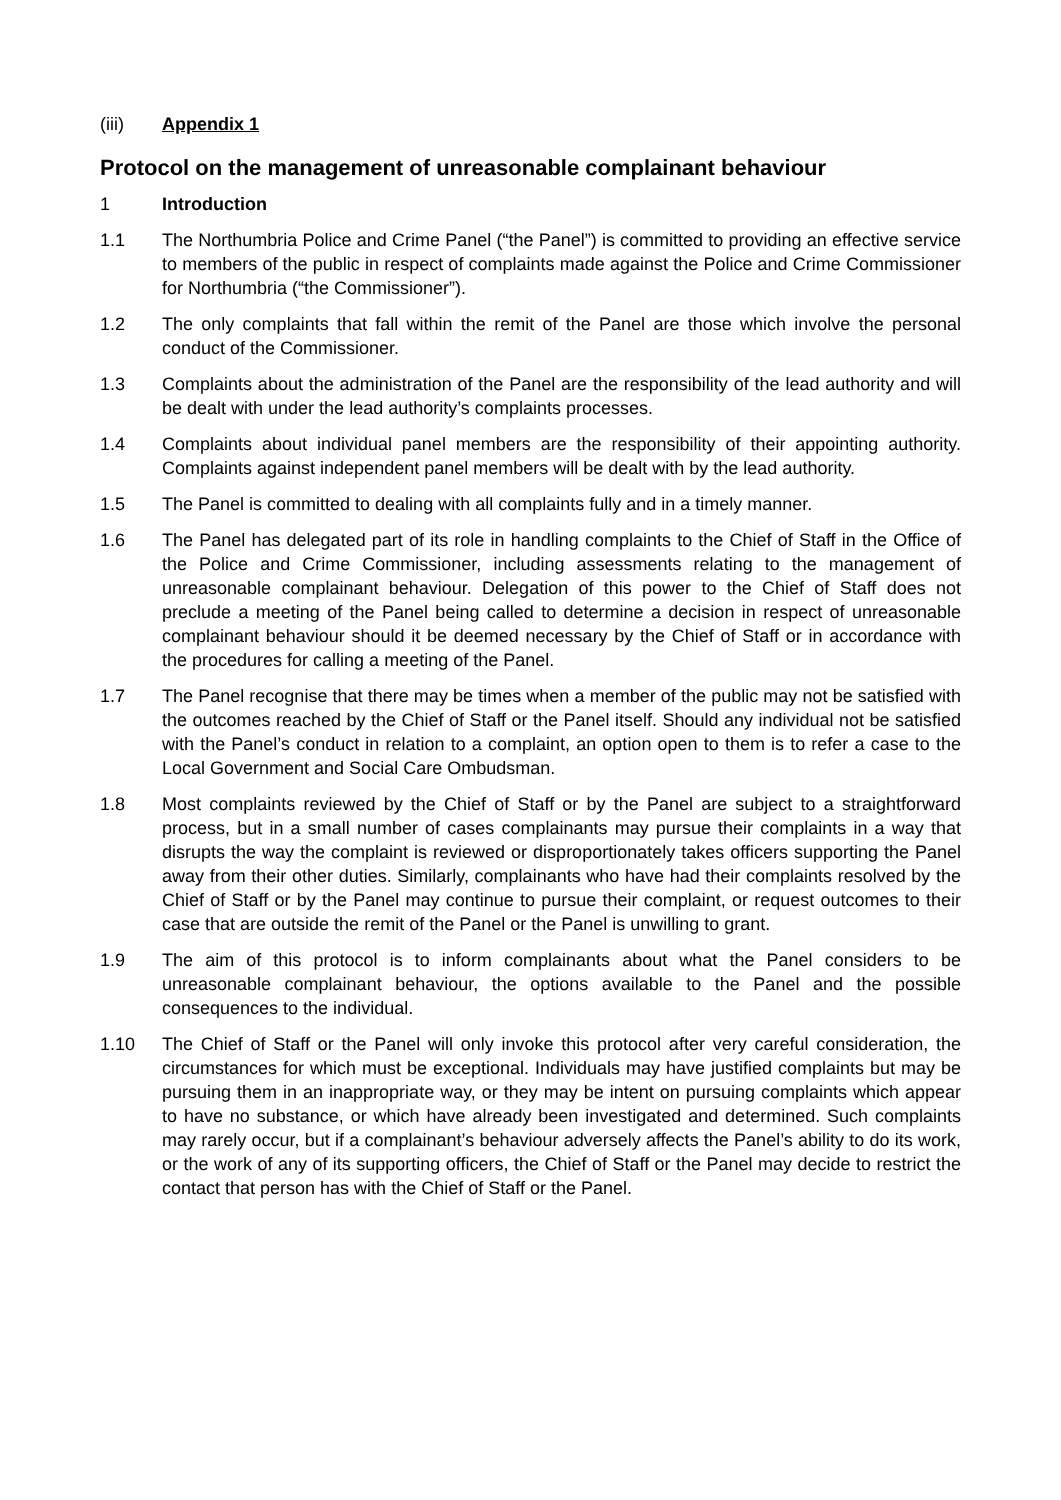(iii) Appendix 1
Protocol on the management of unreasonable complainant behaviour
1 Introduction
1.1 The Northumbria Police and Crime Panel (“the Panel”) is committed to providing an effective service to members of the public in respect of complaints made against the Police and Crime Commissioner for Northumbria (“the Commissioner”).
1.2 The only complaints that fall within the remit of the Panel are those which involve the personal conduct of the Commissioner.
1.3 Complaints about the administration of the Panel are the responsibility of the lead authority and will be dealt with under the lead authority’s complaints processes.
1.4 Complaints about individual panel members are the responsibility of their appointing authority. Complaints against independent panel members will be dealt with by the lead authority.
1.5 The Panel is committed to dealing with all complaints fully and in a timely manner.
1.6 The Panel has delegated part of its role in handling complaints to the Chief of Staff in the Office of the Police and Crime Commissioner, including assessments relating to the management of unreasonable complainant behaviour. Delegation of this power to the Chief of Staff does not preclude a meeting of the Panel being called to determine a decision in respect of unreasonable complainant behaviour should it be deemed necessary by the Chief of Staff or in accordance with the procedures for calling a meeting of the Panel.
1.7 The Panel recognise that there may be times when a member of the public may not be satisfied with the outcomes reached by the Chief of Staff or the Panel itself. Should any individual not be satisfied with the Panel’s conduct in relation to a complaint, an option open to them is to refer a case to the Local Government and Social Care Ombudsman.
1.8 Most complaints reviewed by the Chief of Staff or by the Panel are subject to a straightforward process, but in a small number of cases complainants may pursue their complaints in a way that disrupts the way the complaint is reviewed or disproportionately takes officers supporting the Panel away from their other duties. Similarly, complainants who have had their complaints resolved by the Chief of Staff or by the Panel may continue to pursue their complaint, or request outcomes to their case that are outside the remit of the Panel or the Panel is unwilling to grant.
1.9 The aim of this protocol is to inform complainants about what the Panel considers to be unreasonable complainant behaviour, the options available to the Panel and the possible consequences to the individual.
1.10 The Chief of Staff or the Panel will only invoke this protocol after very careful consideration, the circumstances for which must be exceptional. Individuals may have justified complaints but may be pursuing them in an inappropriate way, or they may be intent on pursuing complaints which appear to have no substance, or which have already been investigated and determined. Such complaints may rarely occur, but if a complainant’s behaviour adversely affects the Panel’s ability to do its work, or the work of any of its supporting officers, the Chief of Staff or the Panel may decide to restrict the contact that person has with the Chief of Staff or the Panel.